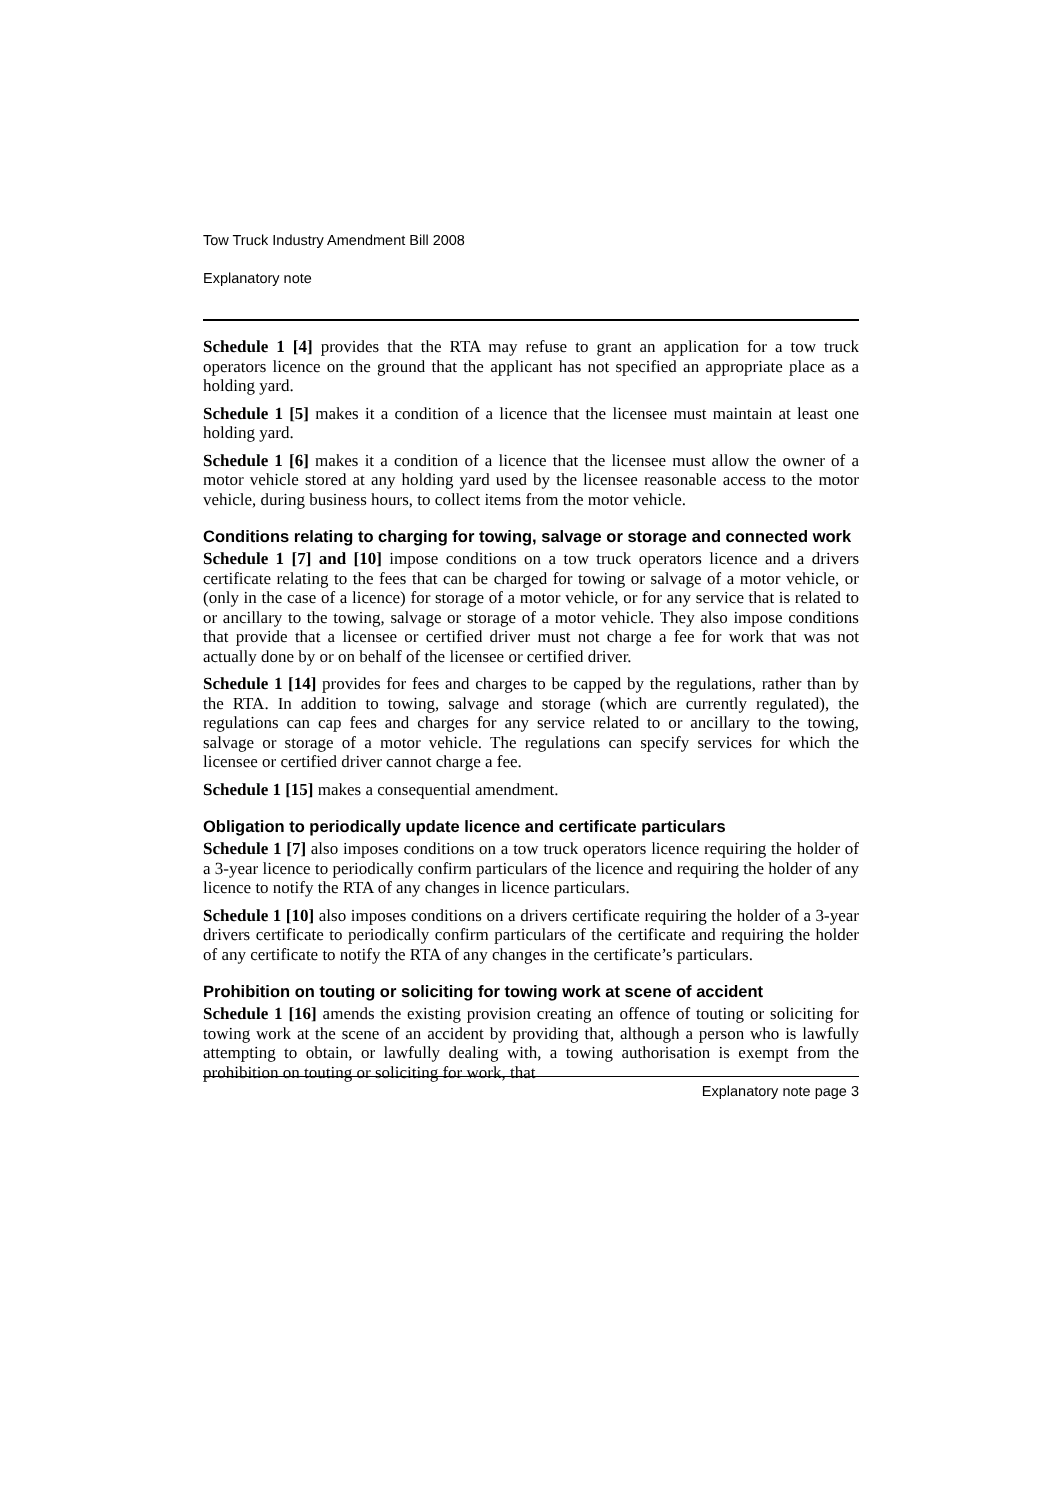Tow Truck Industry Amendment Bill 2008
Explanatory note
Schedule 1 [4] provides that the RTA may refuse to grant an application for a tow truck operators licence on the ground that the applicant has not specified an appropriate place as a holding yard.
Schedule 1 [5] makes it a condition of a licence that the licensee must maintain at least one holding yard.
Schedule 1 [6] makes it a condition of a licence that the licensee must allow the owner of a motor vehicle stored at any holding yard used by the licensee reasonable access to the motor vehicle, during business hours, to collect items from the motor vehicle.
Conditions relating to charging for towing, salvage or storage and connected work
Schedule 1 [7] and [10] impose conditions on a tow truck operators licence and a drivers certificate relating to the fees that can be charged for towing or salvage of a motor vehicle, or (only in the case of a licence) for storage of a motor vehicle, or for any service that is related to or ancillary to the towing, salvage or storage of a motor vehicle. They also impose conditions that provide that a licensee or certified driver must not charge a fee for work that was not actually done by or on behalf of the licensee or certified driver.
Schedule 1 [14] provides for fees and charges to be capped by the regulations, rather than by the RTA. In addition to towing, salvage and storage (which are currently regulated), the regulations can cap fees and charges for any service related to or ancillary to the towing, salvage or storage of a motor vehicle. The regulations can specify services for which the licensee or certified driver cannot charge a fee.
Schedule 1 [15] makes a consequential amendment.
Obligation to periodically update licence and certificate particulars
Schedule 1 [7] also imposes conditions on a tow truck operators licence requiring the holder of a 3-year licence to periodically confirm particulars of the licence and requiring the holder of any licence to notify the RTA of any changes in licence particulars.
Schedule 1 [10] also imposes conditions on a drivers certificate requiring the holder of a 3-year drivers certificate to periodically confirm particulars of the certificate and requiring the holder of any certificate to notify the RTA of any changes in the certificate’s particulars.
Prohibition on touting or soliciting for towing work at scene of accident
Schedule 1 [16] amends the existing provision creating an offence of touting or soliciting for towing work at the scene of an accident by providing that, although a person who is lawfully attempting to obtain, or lawfully dealing with, a towing authorisation is exempt from the prohibition on touting or soliciting for work, that
Explanatory note page 3